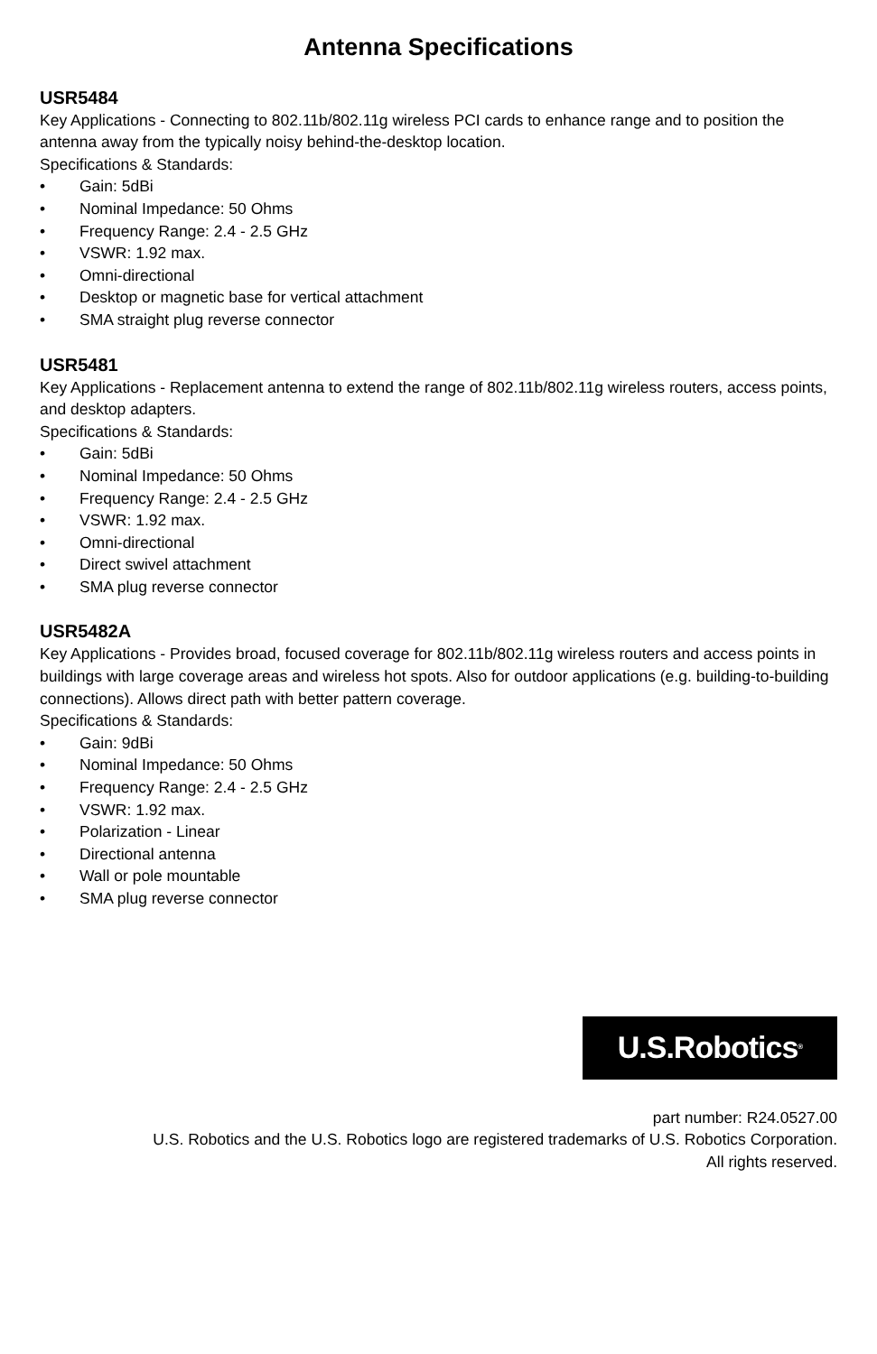Antenna Specifications
USR5484
Key Applications - Connecting to 802.11b/802.11g wireless PCI cards to enhance range and to position the antenna away from the typically noisy behind-the-desktop location.
Specifications & Standards:
• Gain: 5dBi
• Nominal Impedance: 50 Ohms
• Frequency Range: 2.4 - 2.5 GHz
• VSWR: 1.92 max.
• Omni-directional
• Desktop or magnetic base for vertical attachment
• SMA straight plug reverse connector
USR5481
Key Applications - Replacement antenna to extend the range of 802.11b/802.11g wireless routers, access points, and desktop adapters.
Specifications & Standards:
• Gain: 5dBi
• Nominal Impedance: 50 Ohms
• Frequency Range: 2.4 - 2.5 GHz
• VSWR: 1.92 max.
• Omni-directional
• Direct swivel attachment
• SMA plug reverse connector
USR5482A
Key Applications - Provides broad, focused coverage for 802.11b/802.11g wireless routers and access points in buildings with large coverage areas and wireless hot spots. Also for outdoor applications (e.g. building-to-building connections). Allows direct path with better pattern coverage.
Specifications & Standards:
• Gain: 9dBi
• Nominal Impedance: 50 Ohms
• Frequency Range: 2.4 - 2.5 GHz
• VSWR: 1.92 max.
• Polarization - Linear
• Directional antenna
• Wall or pole mountable
• SMA plug reverse connector
U.S.Robotics<sup>®</sup>
part number: R24.0527.00
U.S. Robotics and the U.S. Robotics logo are registered trademarks of U.S. Robotics Corporation.
All rights reserved.